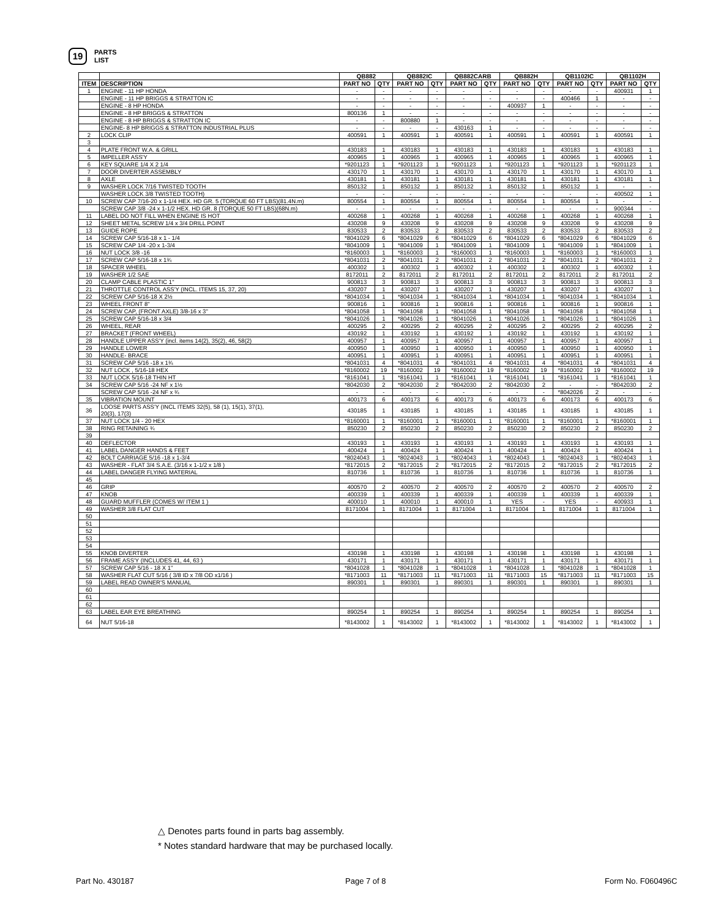19
PARTS
LIST
| | | QB882 | | QB882IC | | QB882CARB | | QB882H | | QB1102IC | | QB1102H | |
| --- | --- | --- | --- | --- | --- | --- | --- | --- | --- | --- | --- | --- | --- |
| ITEM | DESCRIPTION | PART NO | QTY | PART NO | QTY | PART NO | QTY | PART NO | QTY | PART NO | QTY | PART NO | QTY |
| 1 | ENGINE - 11 HP HONDA | - | - | - | - | - | - | - | - | - | - | 400931 | 1 |
| | ENGINE - 11 HP BRIGGS & STRATTON IC | - | - | - | - | - | - | - | - | 400466 | 1 | - | - |
| | ENGINE - 8 HP HONDA | - | - | - | - | - | - | 400937 | 1 | - | - | - | - |
| | ENGINE - 8 HP BRIGGS & STRATTON | 800136 | 1 | - | - | - | - | - | - | - | - | - | - |
| | ENGINE - 8 HP BRIGGS & STRATTON IC | - | - | 800880 | 1 | - | - | - | - | - | - | - | - |
| | ENGINE- 8 HP BRIGGS & STRATTON INDUSTRIAL PLUS | - | - | - | - | 430163 | 1 | - | - | - | - | - | - |
| 2 | LOCK CLIP | 400591 | 1 | 400591 | 1 | 400591 | 1 | 400591 | 1 | 400591 | 1 | 400591 | 1 |
| 3 | | | | | | | | | | | | | |
| 4 | PLATE FRONT W.A. & GRILL | 430183 | 1 | 430183 | 1 | 430183 | 1 | 430183 | 1 | 430183 | 1 | 430183 | 1 |
| 5 | IMPELLER ASS'Y | 400965 | 1 | 400965 | 1 | 400965 | 1 | 400965 | 1 | 400965 | 1 | 400965 | 1 |
| 6 | KEY SQUARE 1/4 X 2 1/4 | *9201123 | 1 | *9201123 | 1 | *9201123 | 1 | *9201123 | 1 | *9201123 | 1 | *9201123 | 1 |
| 7 | DOOR DIVERTER ASSEMBLY | 430170 | 1 | 430170 | 1 | 430170 | 1 | 430170 | 1 | 430170 | 1 | 430170 | 1 |
| 8 | AXLE | 430181 | 1 | 430181 | 1 | 430181 | 1 | 430181 | 1 | 430181 | 1 | 430181 | 1 |
| 9 | WASHER LOCK 7/16 TWISTED TOOTH | 850132 | 1 | 850132 | 1 | 850132 | 1 | 850132 | 1 | 850132 | 1 | - | - |
| | WASHER LOCK 3/8 TWISTED TOOTH) | - | - | - | - | - | - | - | - | - | - | 400502 | 1 |
| 10 | SCREW CAP 7/16-20 x 1-1/4 HEX. HD GR. 5 (TORQUE 60 FT LBS)(81.4N.m) | 800554 | 1 | 800554 | 1 | 800554 | 1 | 800554 | 1 | 800554 | 1 | - | - |
| | SCREW CAP 3/8 -24 x 1-1/2 HEX. HD GR. 8 (TORQUE 50 FT LBS)(68N.m) | - | - | - | - | - | - | - | - | - | - | 900344 | - |
| 11 | LABEL DO NOT FILL WHEN ENGINE IS HOT | 400268 | 1 | 400268 | 1 | 400268 | 1 | 400268 | 1 | 400268 | 1 | 400268 | 1 |
| 12 | SHEET METAL SCREW 1/4 x 3/4 DRILL POINT | 430208 | 9 | 430208 | 9 | 430208 | 9 | 430208 | 9 | 430208 | 9 | 430208 | 9 |
| 13 | GUIDE ROPE | 830533 | 2 | 830533 | 2 | 830533 | 2 | 830533 | 2 | 830533 | 2 | 830533 | 2 |
| 14 | SCREW CAP 5/16-18 x 1 - 1/4 | *8041029 | 6 | *8041029 | 6 | *8041029 | 6 | *8041029 | 6 | *8041029 | 6 | *8041029 | 6 |
| 15 | SCREW CAP 1/4 -20 x 1-3/4 | *8041009 | 1 | *8041009 | 1 | *8041009 | 1 | *8041009 | 1 | *8041009 | 1 | *8041009 | 1 |
| 16 | NUT LOCK 3/8 -16 | *8160003 | 1 | *8160003 | 1 | *8160003 | 1 | *8160003 | 1 | *8160003 | 1 | *8160003 | 1 |
| 17 | SCREW CAP 5/16-18 x 1¾ | *8041031 | 2 | *8041031 | 2 | *8041031 | 2 | *8041031 | 2 | *8041031 | 2 | *8041031 | 2 |
| 18 | SPACER WHEEL | 400302 | 1 | 400302 | 1 | 400302 | 1 | 400302 | 1 | 400302 | 1 | 400302 | 1 |
| 19 | WASHER 1/2 SAE | 8172011 | 2 | 8172011 | 2 | 8172011 | 2 | 8172011 | 2 | 8172011 | 2 | 8172011 | 2 |
| 20 | CLAMP CABLE PLASTIC 1" | 900813 | 3 | 900813 | 3 | 900813 | 3 | 900813 | 3 | 900813 | 3 | 900813 | 3 |
| 21 | THROTTLE CONTROL ASS'Y (INCL. ITEMS 15, 37, 20) | 430207 | 1 | 430207 | 1 | 430207 | 1 | 430207 | 1 | 430207 | 1 | 430207 | 1 |
| 22 | SCREW CAP 5/16-18 X 2½ | *8041034 | 1 | *8041034 | 1 | *8041034 | 1 | *8041034 | 1 | *8041034 | 1 | *8041034 | 1 |
| 23 | WHEEL FRONT 8" | 900816 | 1 | 900816 | 1 | 900816 | 1 | 900816 | 1 | 900816 | 1 | 900816 | 1 |
| 24 | SCREW CAP, (FRONT AXLE) 3/8-16 x 3" | *8041058 | 1 | *8041058 | 1 | *8041058 | 1 | *8041058 | 1 | *8041058 | 1 | *8041058 | 1 |
| 25 | SCREW CAP 5/16-18 x 3/4 | *8041026 | 1 | *8041026 | 1 | *8041026 | 1 | *8041026 | 1 | *8041026 | 1 | *8041026 | 1 |
| 26 | WHEEL, REAR | 400295 | 2 | 400295 | 2 | 400295 | 2 | 400295 | 2 | 400295 | 2 | 400295 | 2 |
| 27 | BRACKET (FRONT WHEEL) | 430192 | 1 | 430192 | 1 | 430192 | 1 | 430192 | 1 | 430192 | 1 | 430192 | 1 |
| 28 | HANDLE UPPER ASS'Y (incl. items 14(2), 35(2), 46, 58(2) | 400957 | 1 | 400957 | 1 | 400957 | 1 | 400957 | 1 | 400957 | 1 | 400957 | 1 |
| 29 | HANDLE LOWER | 400950 | 1 | 400950 | 1 | 400950 | 1 | 400950 | 1 | 400950 | 1 | 400950 | 1 |
| 30 | HANDLE- BRACE | 400951 | 1 | 400951 | 1 | 400951 | 1 | 400951 | 1 | 400951 | 1 | 400951 | 1 |
| 31 | SCREW CAP 5/16 -18 x 1¾ | *8041031 | 4 | *8041031 | 4 | *8041031 | 4 | *8041031 | 4 | *8041031 | 4 | *8041031 | 4 |
| 32 | NUT LOCK , 5/16-18 HEX | *8160002 | 19 | *8160002 | 19 | *8160002 | 19 | *8160002 | 19 | *8160002 | 19 | *8160002 | 19 |
| 33 | NUT LOCK 5/16-18 THIN HT | *8161041 | 1 | *8161041 | 1 | *8161041 | 1 | *8161041 | 1 | *8161041 | 1 | *8161041 | 1 |
| 34 | SCREW CAP 5/16 -24 NF x 1½ | *8042030 | 2 | *8042030 | 2 | *8042030 | 2 | *8042030 | 2 | - | - | *8042030 | 2 |
| | SCREW CAP 5/16 -24 NF x ¾ | - | - | - | - | - | - | - | - | *8042026 | 2 | - | - |
| 35 | VIBRATION MOUNT | 400173 | 6 | 400173 | 6 | 400173 | 6 | 400173 | 6 | 400173 | 6 | 400173 | 6 |
| 36 | LOOSE PARTS ASS'Y (INCL ITEMS 32(5), 58 (1), 15(1), 37(1), 20(3), 17(3) | 430185 | 1 | 430185 | 1 | 430185 | 1 | 430185 | 1 | 430185 | 1 | 430185 | 1 |
| 37 | NUT LOCK 1/4 - 20 HEX | *8160001 | 1 | *8160001 | 1 | *8160001 | 1 | *8160001 | 1 | *8160001 | 1 | *8160001 | 1 |
| 38 | RING RETAINING ¾ | 850230 | 2 | 850230 | 2 | 850230 | 2 | 850230 | 2 | 850230 | 2 | 850230 | 2 |
| 39 | | | | | | | | | | | | | |
| 40 | DEFLECTOR | 430193 | 1 | 430193 | 1 | 430193 | 1 | 430193 | 1 | 430193 | 1 | 430193 | 1 |
| 41 | LABEL DANGER HANDS & FEET | 400424 | 1 | 400424 | 1 | 400424 | 1 | 400424 | 1 | 400424 | 1 | 400424 | 1 |
| 42 | BOLT CARRIAGE 5/16 -18 x 1-3/4 | *8024043 | 1 | *8024043 | 1 | *8024043 | 1 | *8024043 | 1 | *8024043 | 1 | *8024043 | 1 |
| 43 | WASHER - FLAT 3/4 S.A.E. (3/16 x 1-1/2 x 1/8 ) | *8172015 | 2 | *8172015 | 2 | *8172015 | 2 | *8172015 | 2 | *8172015 | 2 | *8172015 | 2 |
| 44 | LABEL DANGER FLYING MATERIAL | 810736 | 1 | 810736 | 1 | 810736 | 1 | 810736 | 1 | 810736 | 1 | 810736 | 1 |
| 45 | | | | | | | | | | | | | |
| 46 | GRIP | 400570 | 2 | 400570 | 2 | 400570 | 2 | 400570 | 2 | 400570 | 2 | 400570 | 2 |
| 47 | KNOB | 400339 | 1 | 400339 | 1 | 400339 | 1 | 400339 | 1 | 400339 | 1 | 400339 | 1 |
| 48 | GUARD MUFFLER (COMES W/ ITEM 1 ) | 400010 | 1 | 400010 | 1 | 400010 | 1 | YES | - | YES | - | 400933 | 1 |
| 49 | WASHER 3/8 FLAT CUT | 8171004 | 1 | 8171004 | 1 | 8171004 | 1 | 8171004 | 1 | 8171004 | 1 | 8171004 | 1 |
| 50 | | | | | | | | | | | | | |
| 51 | | | | | | | | | | | | | |
| 52 | | | | | | | | | | | | | |
| 53 | | | | | | | | | | | | | |
| 54 | | | | | | | | | | | | | |
| 55 | KNOB DIVERTER | 430198 | 1 | 430198 | 1 | 430198 | 1 | 430198 | 1 | 430198 | 1 | 430198 | 1 |
| 56 | FRAME ASS'Y (INCLUDES 41, 44, 63 ) | 430171 | 1 | 430171 | 1 | 430171 | 1 | 430171 | 1 | 430171 | 1 | 430171 | 1 |
| 57 | SCREW CAP 5/16 - 18 X 1" | *8041028 | 1 | *8041028 | 1 | *8041028 | 1 | *8041028 | 1 | *8041028 | 1 | *8041028 | 1 |
| 58 | WASHER FLAT CUT 5/16 ( 3/8 ID x 7/8 OD x1/16 ) | *8171003 | 11 | *8171003 | 11 | *8171003 | 11 | *8171003 | 15 | *8171003 | 11 | *8171003 | 15 |
| 59 | LABEL READ OWNER'S MANUAL | 890301 | 1 | 890301 | 1 | 890301 | 1 | 890301 | 1 | 890301 | 1 | 890301 | 1 |
| 60 | | | | | | | | | | | | | |
| 61 | | | | | | | | | | | | | |
| 62 | | | | | | | | | | | | | |
| 63 | LABEL EAR EYE BREATHING | 890254 | 1 | 890254 | 1 | 890254 | 1 | 890254 | 1 | 890254 | 1 | 890254 | 1 |
| 64 | NUT 5/16-18 | *8143002 | 1 | *8143002 | 1 | *8143002 | 1 | *8143002 | 1 | *8143002 | 1 | *8143002 | 1 |
△ Denotes parts found in parts bag assembly.
* Notes standard hardware that may be purchased locally.
Part No. 430187 Page 7 of 8 Form No. F060496C